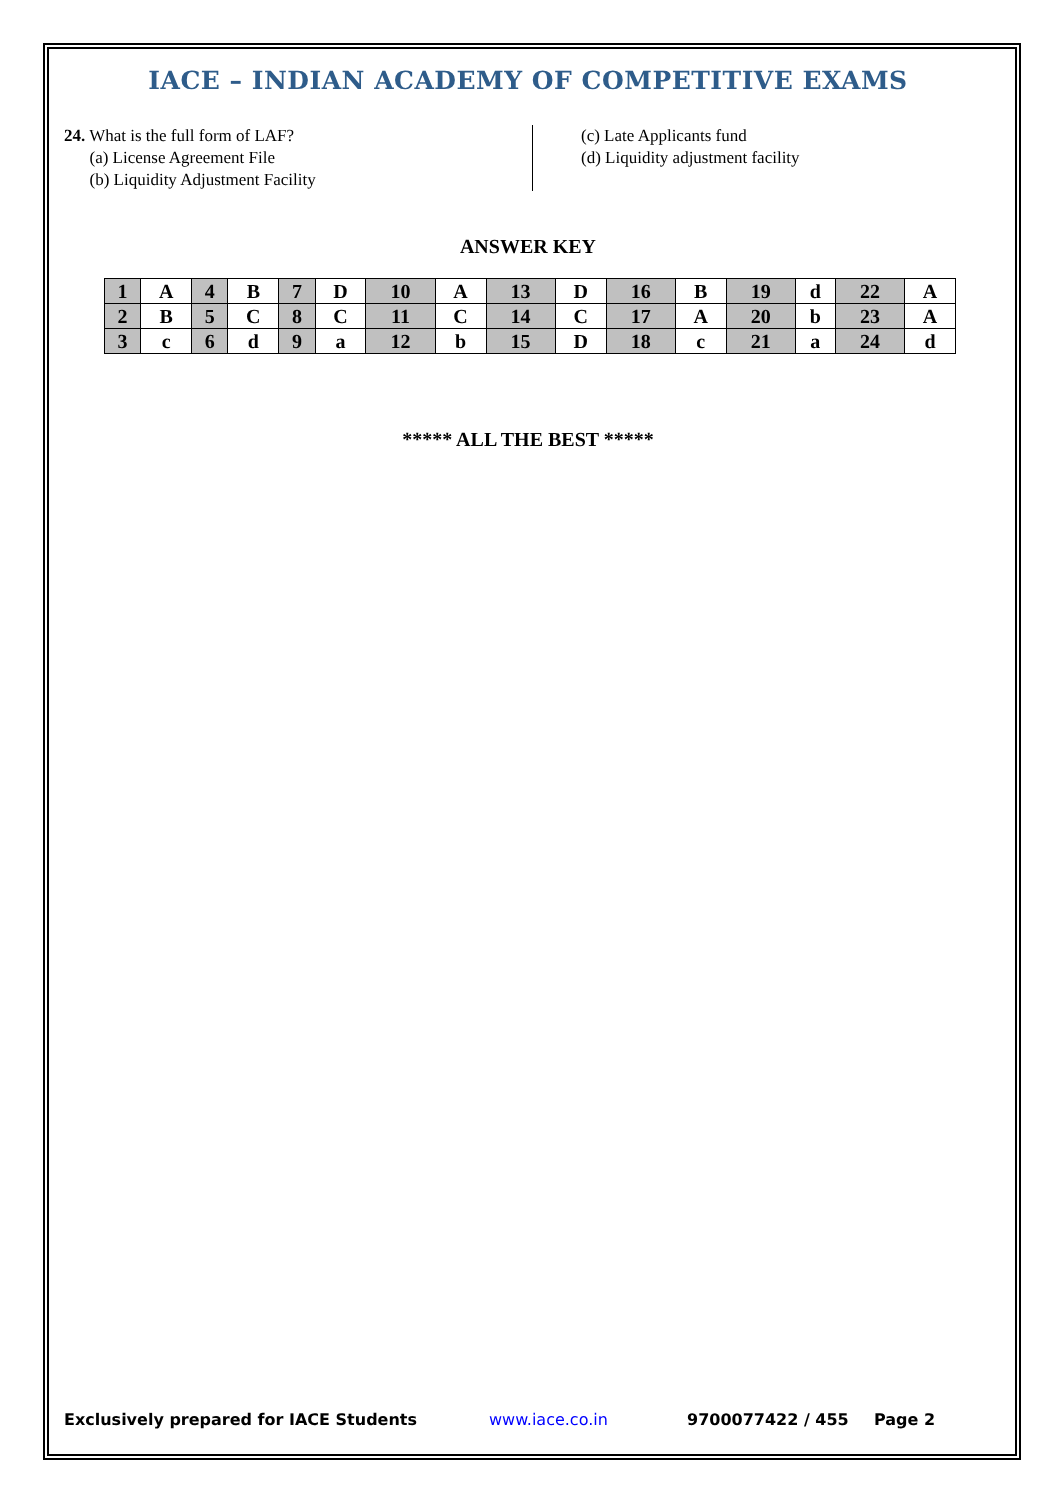IACE – INDIAN ACADEMY OF COMPETITIVE EXAMS
24. What is the full form of LAF?
(a) License Agreement File
(b) Liquidity Adjustment Facility
(c) Late Applicants fund
(d) Liquidity adjustment facility
ANSWER KEY
| 1 | A | 4 | B | 7 | D | 10 | A | 13 | D | 16 | B | 19 | d | 22 | A |
| 2 | B | 5 | C | 8 | C | 11 | C | 14 | C | 17 | A | 20 | b | 23 | A |
| 3 | c | 6 | d | 9 | a | 12 | b | 15 | D | 18 | c | 21 | a | 24 | d |
***** ALL THE BEST *****
Exclusively prepared for IACE Students www.iace.co.in 9700077422 / 455 Page 2